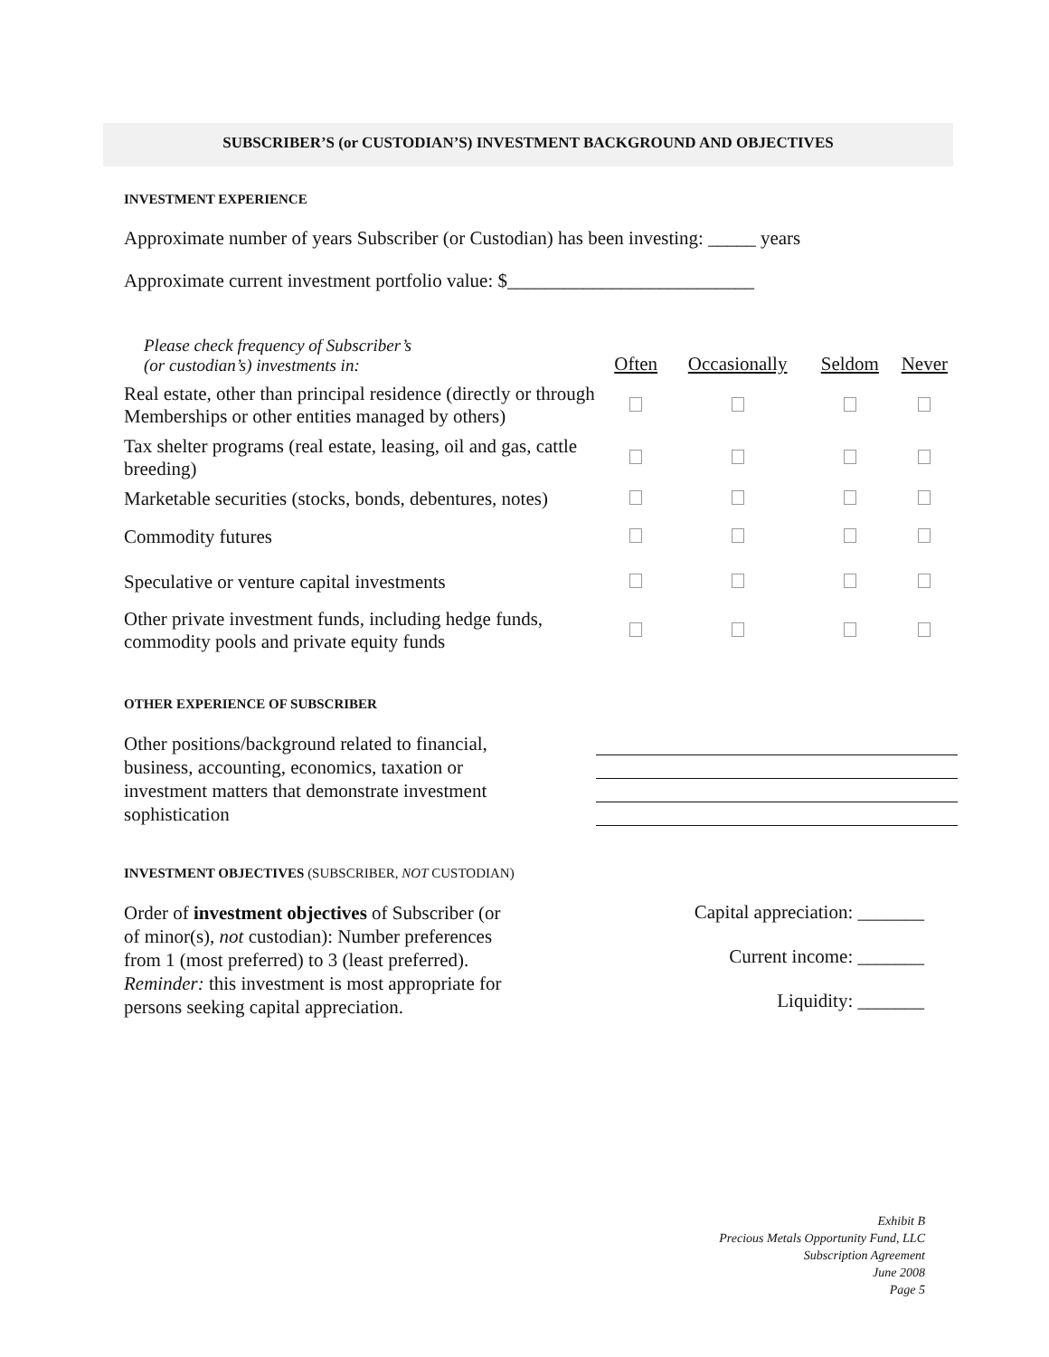SUBSCRIBER’S (or CUSTODIAN’S) INVESTMENT BACKGROUND AND OBJECTIVES
INVESTMENT EXPERIENCE
Approximate number of years Subscriber (or Custodian) has been investing: _____ years
Approximate current investment portfolio value: $__________________________
| Please check frequency of Subscriber’s (or custodian’s) investments in: | Often | Occasionally | Seldom | Never |
| --- | --- | --- | --- | --- |
| Real estate, other than principal residence (directly or through Memberships or other entities managed by others) | | | | |
| Tax shelter programs (real estate, leasing, oil and gas, cattle breeding) | | | | |
| Marketable securities (stocks, bonds, debentures, notes) | | | | |
| Commodity futures | | | | |
| Speculative or venture capital investments | | | | |
| Other private investment funds, including hedge funds, commodity pools and private equity funds | | | | |
OTHER EXPERIENCE OF SUBSCRIBER
Other positions/background related to financial, business, accounting, economics, taxation or investment matters that demonstrate investment sophistication
INVESTMENT OBJECTIVES (SUBSCRIBER, NOT CUSTODIAN)
Order of investment objectives of Subscriber (or of minor(s), not custodian): Number preferences from 1 (most preferred) to 3 (least preferred). Reminder: this investment is most appropriate for persons seeking capital appreciation.
Capital appreciation: _______
Current income: _______
Liquidity: _______
Exhibit B
Precious Metals Opportunity Fund, LLC
Subscription Agreement
June 2008
Page 5